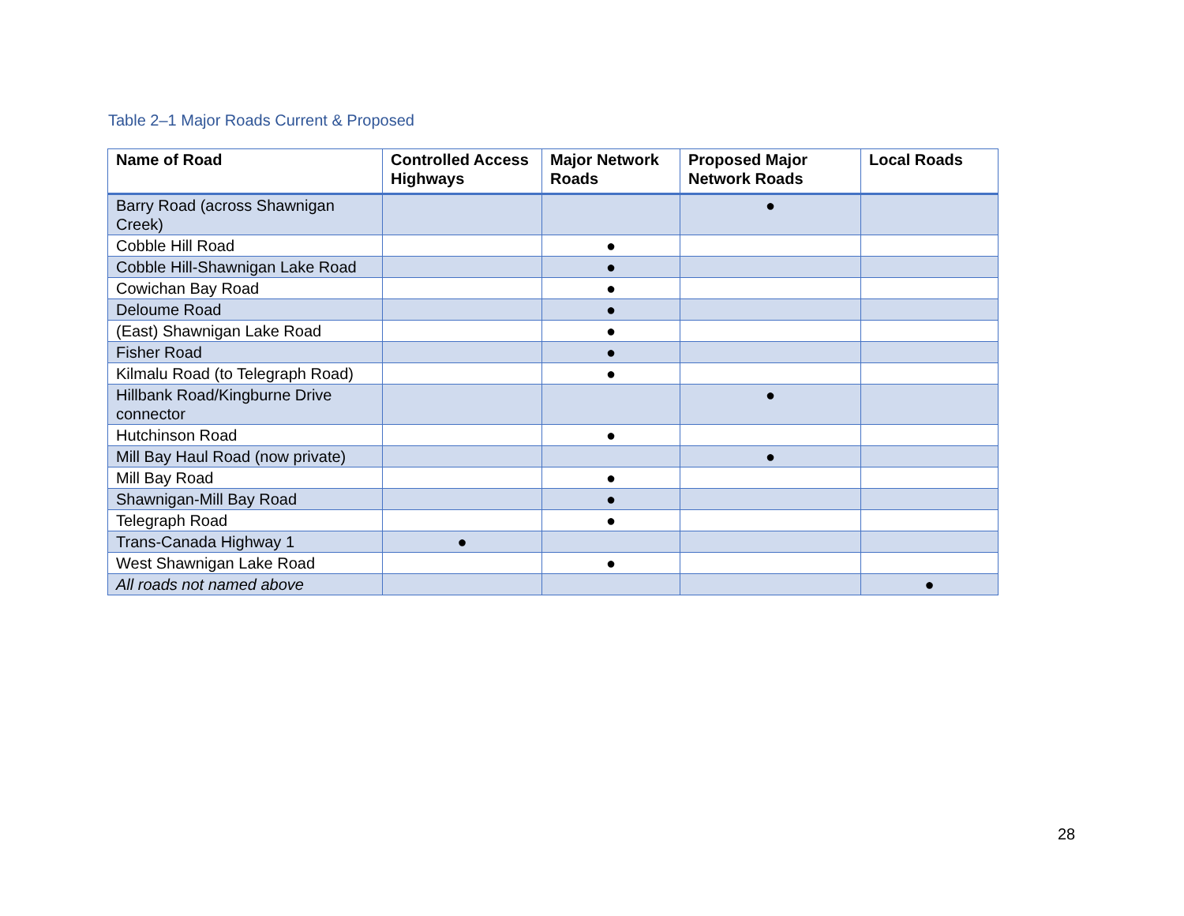Table 2–1 Major Roads Current & Proposed
| Name of Road | Controlled Access Highways | Major Network Roads | Proposed Major Network Roads | Local Roads |
| --- | --- | --- | --- | --- |
| Barry Road (across Shawnigan Creek) | | | ● | |
| Cobble Hill Road | | ● | | |
| Cobble Hill-Shawnigan Lake Road | | ● | | |
| Cowichan Bay Road | | ● | | |
| Deloume Road | | ● | | |
| (East) Shawnigan Lake Road | | ● | | |
| Fisher Road | | ● | | |
| Kilmalu Road (to Telegraph Road) | | ● | | |
| Hillbank Road/Kingburne Drive connector | | | ● | |
| Hutchinson Road | | ● | | |
| Mill Bay Haul Road (now private) | | | ● | |
| Mill Bay Road | | ● | | |
| Shawnigan-Mill Bay Road | | ● | | |
| Telegraph Road | | ● | | |
| Trans-Canada Highway 1 | ● | | | |
| West Shawnigan Lake Road | | ● | | |
| All roads not named above | | | | ● |
28